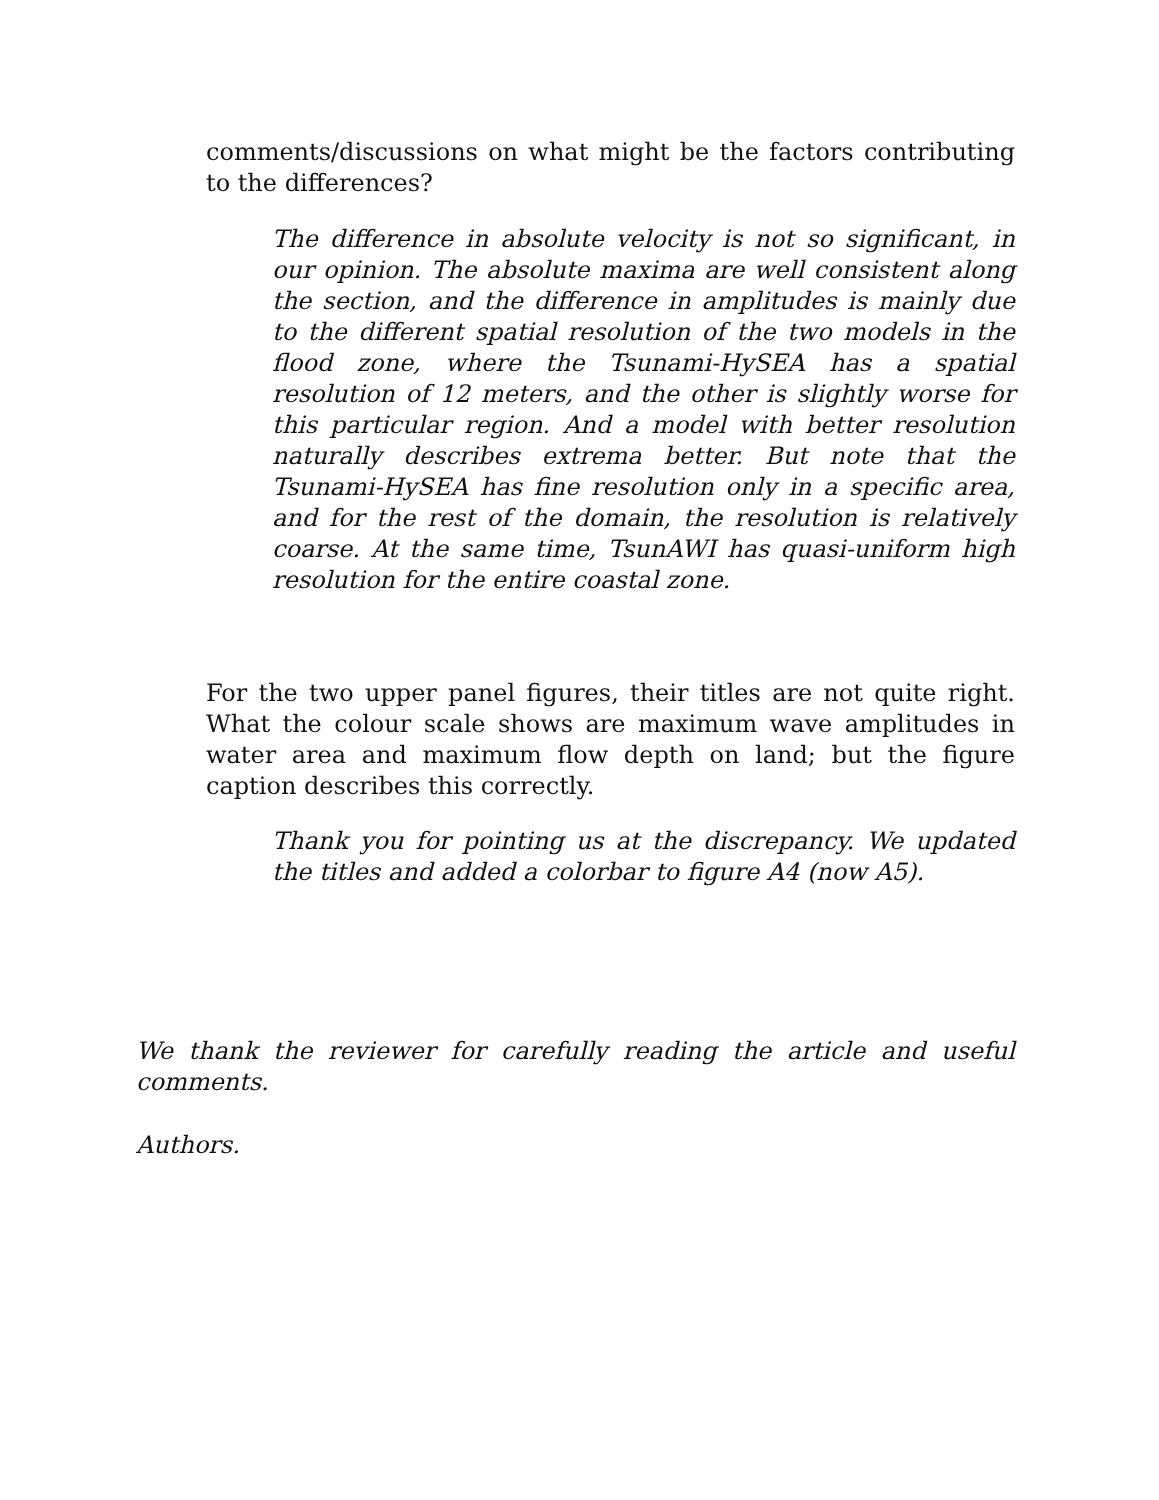comments/discussions on what might be the factors contributing to the differences?
The difference in absolute velocity is not so significant, in our opinion. The absolute maxima are well consistent along the section, and the difference in amplitudes is mainly due to the different spatial resolution of the two models in the flood zone, where the Tsunami-HySEA has a spatial resolution of 12 meters, and the other is slightly worse for this particular region. And a model with better resolution naturally describes extrema better. But note that the Tsunami-HySEA has fine resolution only in a specific area, and for the rest of the domain, the resolution is relatively coarse. At the same time, TsunAWI has quasi-uniform high resolution for the entire coastal zone.
For the two upper panel figures, their titles are not quite right. What the colour scale shows are maximum wave amplitudes in water area and maximum flow depth on land; but the figure caption describes this correctly.
Thank you for pointing us at the discrepancy. We updated the titles and added a colorbar to figure A4 (now A5).
We thank the reviewer for carefully reading the article and useful comments.
Authors.